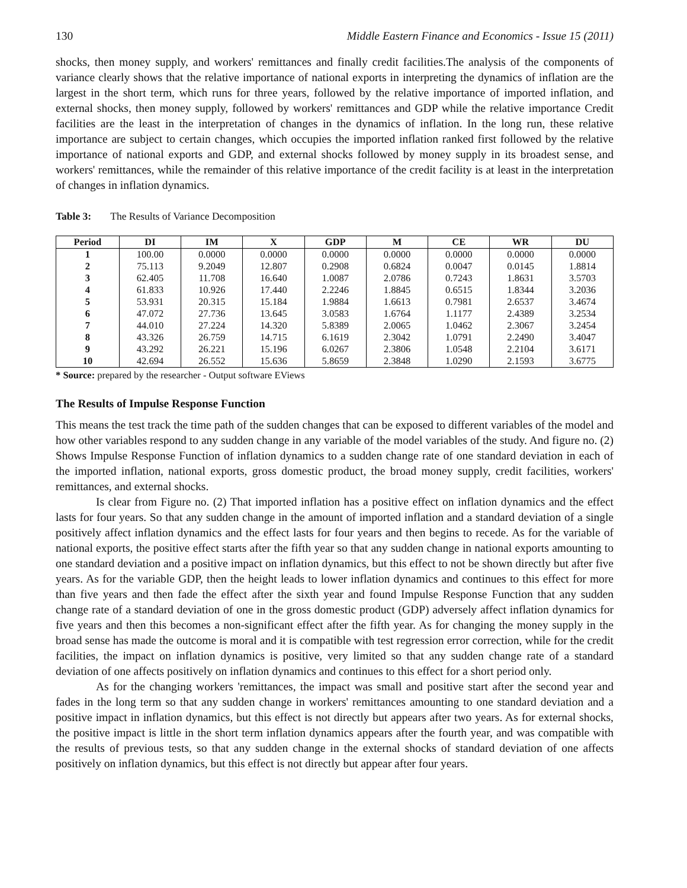130 Middle Eastern Finance and Economics - Issue 15 (2011)
shocks, then money supply, and workers' remittances and finally credit facilities.The analysis of the components of variance clearly shows that the relative importance of national exports in interpreting the dynamics of inflation are the largest in the short term, which runs for three years, followed by the relative importance of imported inflation, and external shocks, then money supply, followed by workers' remittances and GDP while the relative importance Credit facilities are the least in the interpretation of changes in the dynamics of inflation. In the long run, these relative importance are subject to certain changes, which occupies the imported inflation ranked first followed by the relative importance of national exports and GDP, and external shocks followed by money supply in its broadest sense, and workers' remittances, while the remainder of this relative importance of the credit facility is at least in the interpretation of changes in inflation dynamics.
Table 3: The Results of Variance Decomposition
| Period | DI | IM | X | GDP | M | CE | WR | DU |
| --- | --- | --- | --- | --- | --- | --- | --- | --- |
| 1 | 100.00 | 0.0000 | 0.0000 | 0.0000 | 0.0000 | 0.0000 | 0.0000 | 0.0000 |
| 2 | 75.113 | 9.2049 | 12.807 | 0.2908 | 0.6824 | 0.0047 | 0.0145 | 1.8814 |
| 3 | 62.405 | 11.708 | 16.640 | 1.0087 | 2.0786 | 0.7243 | 1.8631 | 3.5703 |
| 4 | 61.833 | 10.926 | 17.440 | 2.2246 | 1.8845 | 0.6515 | 1.8344 | 3.2036 |
| 5 | 53.931 | 20.315 | 15.184 | 1.9884 | 1.6613 | 0.7981 | 2.6537 | 3.4674 |
| 6 | 47.072 | 27.736 | 13.645 | 3.0583 | 1.6764 | 1.1177 | 2.4389 | 3.2534 |
| 7 | 44.010 | 27.224 | 14.320 | 5.8389 | 2.0065 | 1.0462 | 2.3067 | 3.2454 |
| 8 | 43.326 | 26.759 | 14.715 | 6.1619 | 2.3042 | 1.0791 | 2.2490 | 3.4047 |
| 9 | 43.292 | 26.221 | 15.196 | 6.0267 | 2.3806 | 1.0548 | 2.2104 | 3.6171 |
| 10 | 42.694 | 26.552 | 15.636 | 5.8659 | 2.3848 | 1.0290 | 2.1593 | 3.6775 |
* Source: prepared by the researcher - Output software EViews
The Results of Impulse Response Function
This means the test track the time path of the sudden changes that can be exposed to different variables of the model and how other variables respond to any sudden change in any variable of the model variables of the study. And figure no. (2) Shows Impulse Response Function of inflation dynamics to a sudden change rate of one standard deviation in each of the imported inflation, national exports, gross domestic product, the broad money supply, credit facilities, workers' remittances, and external shocks.
Is clear from Figure no. (2) That imported inflation has a positive effect on inflation dynamics and the effect lasts for four years. So that any sudden change in the amount of imported inflation and a standard deviation of a single positively affect inflation dynamics and the effect lasts for four years and then begins to recede. As for the variable of national exports, the positive effect starts after the fifth year so that any sudden change in national exports amounting to one standard deviation and a positive impact on inflation dynamics, but this effect to not be shown directly but after five years. As for the variable GDP, then the height leads to lower inflation dynamics and continues to this effect for more than five years and then fade the effect after the sixth year and found Impulse Response Function that any sudden change rate of a standard deviation of one in the gross domestic product (GDP) adversely affect inflation dynamics for five years and then this becomes a non-significant effect after the fifth year. As for changing the money supply in the broad sense has made the outcome is moral and it is compatible with test regression error correction, while for the credit facilities, the impact on inflation dynamics is positive, very limited so that any sudden change rate of a standard deviation of one affects positively on inflation dynamics and continues to this effect for a short period only.
As for the changing workers 'remittances, the impact was small and positive start after the second year and fades in the long term so that any sudden change in workers' remittances amounting to one standard deviation and a positive impact in inflation dynamics, but this effect is not directly but appears after two years. As for external shocks, the positive impact is little in the short term inflation dynamics appears after the fourth year, and was compatible with the results of previous tests, so that any sudden change in the external shocks of standard deviation of one affects positively on inflation dynamics, but this effect is not directly but appear after four years.